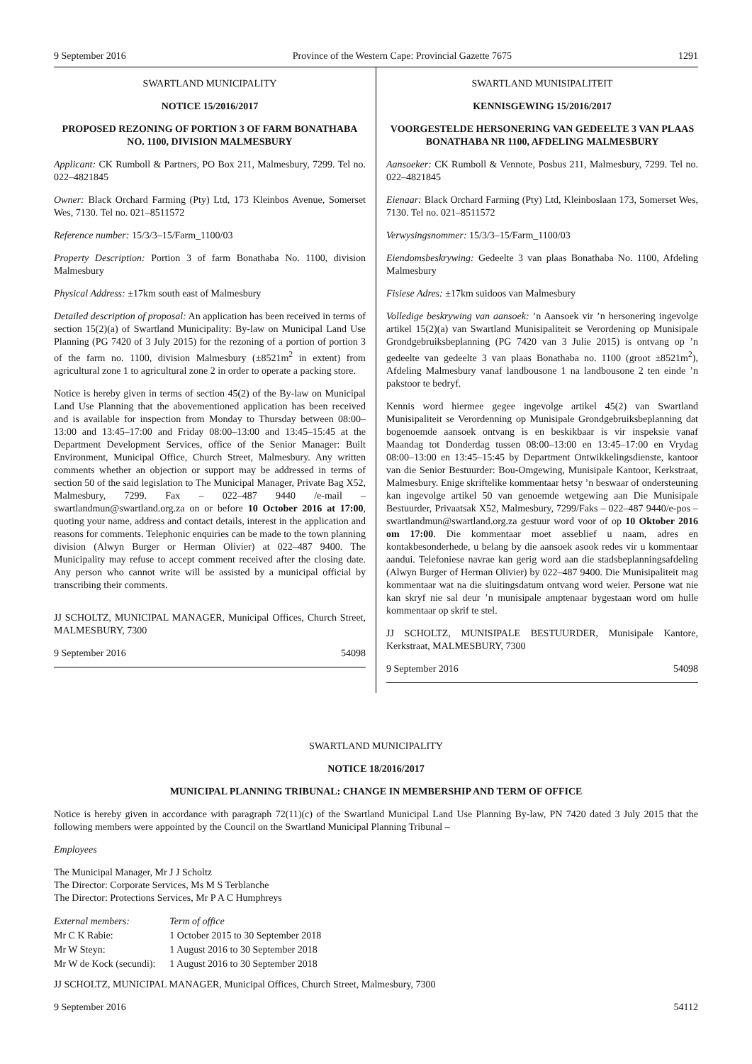9 September 2016 Province of the Western Cape: Provincial Gazette 7675 1291
SWARTLAND MUNICIPALITY
NOTICE 15/2016/2017
PROPOSED REZONING OF PORTION 3 OF FARM BONATHABA NO. 1100, DIVISION MALMESBURY
Applicant: CK Rumboll & Partners, PO Box 211, Malmesbury, 7299. Tel no. 022–4821845
Owner: Black Orchard Farming (Pty) Ltd, 173 Kleinbos Avenue, Somerset Wes, 7130. Tel no. 021–8511572
Reference number: 15/3/3–15/Farm_1100/03
Property Description: Portion 3 of farm Bonathaba No. 1100, division Malmesbury
Physical Address: ±17km south east of Malmesbury
Detailed description of proposal: An application has been received in terms of section 15(2)(a) of Swartland Municipality: By-law on Municipal Land Use Planning (PG 7420 of 3 July 2015) for the rezoning of a portion of portion 3 of the farm no. 1100, division Malmesbury (±8521m<sup>2</sup> in extent) from agricultural zone 1 to agricultural zone 2 in order to operate a packing store.
Notice is hereby given in terms of section 45(2) of the By-law on Municipal Land Use Planning that the abovementioned application has been received and is available for inspection from Monday to Thursday between 08:00–13:00 and 13:45–17:00 and Friday 08:00–13:00 and 13:45–15:45 at the Department Development Services, office of the Senior Manager: Built Environment, Municipal Office, Church Street, Malmesbury. Any written comments whether an objection or support may be addressed in terms of section 50 of the said legislation to The Municipal Manager, Private Bag X52, Malmesbury, 7299. Fax – 022–487 9440 /e-mail – swartlandmun@swartland.org.za on or before 10 October 2016 at 17:00, quoting your name, address and contact details, interest in the application and reasons for comments. Telephonic enquiries can be made to the town planning division (Alwyn Burger or Herman Olivier) at 022–487 9400. The Municipality may refuse to accept comment received after the closing date. Any person who cannot write will be assisted by a municipal official by transcribing their comments.
JJ SCHOLTZ, MUNICIPAL MANAGER, Municipal Offices, Church Street, MALMESBURY, 7300
9 September 2016 54098
SWARTLAND MUNISIPALITEIT
KENNISGEWING 15/2016/2017
VOORGESTELDE HERSONERING VAN GEDEELTE 3 VAN PLAAS BONATHABA NR 1100, AFDELING MALMESBURY
Aansoeker: CK Rumboll & Vennote, Posbus 211, Malmesbury, 7299. Tel no. 022–4821845
Eienaar: Black Orchard Farming (Pty) Ltd, Kleinboslaan 173, Somerset Wes, 7130. Tel no. 021–8511572
Verwysingsnommer: 15/3/3–15/Farm_1100/03
Eiendomsbeskrywing: Gedeelte 3 van plaas Bonathaba No. 1100, Afdeling Malmesbury
Fisiese Adres: ±17km suidoos van Malmesbury
Volledige beskrywing van aansoek: ’n Aansoek vir ’n hersonering ingevolge artikel 15(2)(a) van Swartland Munisipaliteit se Verordening op Munisipale Grondgebruiksbeplanning (PG 7420 van 3 Julie 2015) is ontvang op ’n gedeelte van gedeelte 3 van plaas Bonathaba no. 1100 (groot ±8521m<sup>2</sup>), Afdeling Malmesbury vanaf landbousone 1 na landbousone 2 ten einde ’n pakstoor te bedryf.
Kennis word hiermee gegee ingevolge artikel 45(2) van Swartland Munisipaliteit se Verordenning op Munisipale Grondgebruiksbeplanning dat bogenoemde aansoek ontvang is en beskikbaar is vir inspeksie vanaf Maandag tot Donderdag tussen 08:00–13:00 en 13:45–17:00 en Vrydag 08:00–13:00 en 13:45–15:45 by Department Ontwikkelingsdienste, kantoor van die Senior Bestuurder: Bou-Omgewing, Munisipale Kantoor, Kerkstraat, Malmesbury. Enige skriftelike kommentaar hetsy ’n beswaar of ondersteuning kan ingevolge artikel 50 van genoemde wetgewing aan Die Munisipale Bestuurder, Privaatsak X52, Malmesbury, 7299/Faks – 022–487 9440/e-pos – swartlandmun@swartland.org.za gestuur word voor of op 10 Oktober 2016 om 17:00. Die kommentaar moet asseblief u naam, adres en kontakbesonderhede, u belang by die aansoek asook redes vir u kommentaar aandui. Telefoniese navrae kan gerig word aan die stadsbeplanningsafdeling (Alwyn Burger of Herman Olivier) by 022–487 9400. Die Munisipaliteit mag kommentaar wat na die sluitingsdatum ontvang word weier. Persone wat nie kan skryf nie sal deur ’n munisipale amptenaar bygestaan word om hulle kommentaar op skrif te stel.
JJ SCHOLTZ, MUNISIPALE BESTUURDER, Munisipale Kantore, Kerkstraat, MALMESBURY, 7300
9 September 2016 54098
SWARTLAND MUNICIPALITY
NOTICE 18/2016/2017
MUNICIPAL PLANNING TRIBUNAL: CHANGE IN MEMBERSHIP AND TERM OF OFFICE
Notice is hereby given in accordance with paragraph 72(11)(c) of the Swartland Municipal Land Use Planning By-law, PN 7420 dated 3 July 2015 that the following members were appointed by the Council on the Swartland Municipal Planning Tribunal –
Employees
The Municipal Manager, Mr J J Scholtz
The Director: Corporate Services, Ms M S Terblanche
The Director: Protections Services, Mr P A C Humphreys
| External members: | Term of office |
| Mr C K Rabie: | 1 October 2015 to 30 September 2018 |
| Mr W Steyn: | 1 August 2016 to 30 September 2018 |
| Mr W de Kock (secundi): | 1 August 2016 to 30 September 2018 |
JJ SCHOLTZ, MUNICIPAL MANAGER, Municipal Offices, Church Street, Malmesbury, 7300
9 September 2016 54112